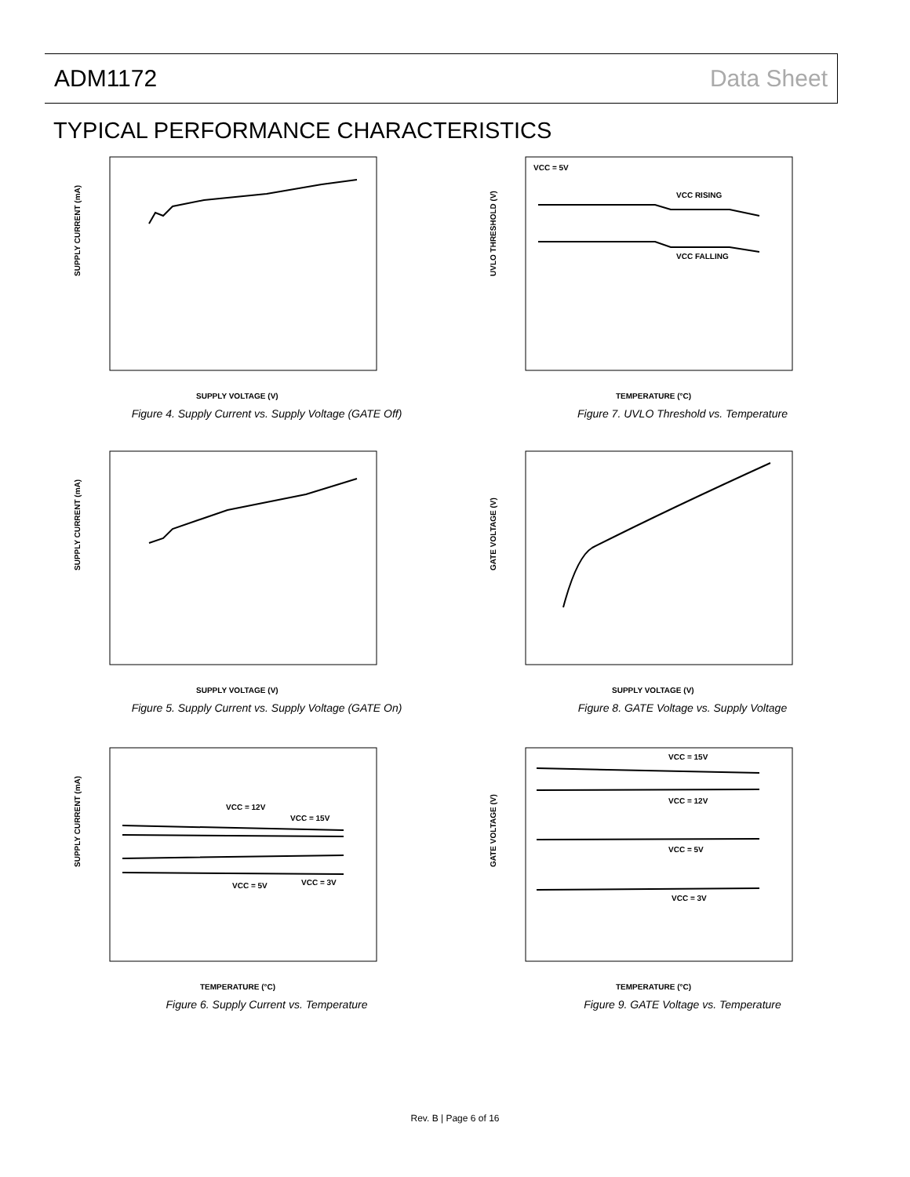ADM1172 Data Sheet
TYPICAL PERFORMANCE CHARACTERISTICS
SUPPLY CURRENT (mA)
SUPPLY VOLTAGE (V)
Figure 4. Supply Current vs. Supply Voltage (GATE Off)
SUPPLY CURRENT (mA)
SUPPLY VOLTAGE (V)
Figure 5. Supply Current vs. Supply Voltage (GATE On)
SUPPLY CURRENT (mA)
TEMPERATURE (°C)
VCC = 12V
VCC = 15V
VCC = 5V
VCC = 3V
Figure 6. Supply Current vs. Temperature
UVLO THRESHOLD (V)
TEMPERATURE (°C)
VCC = 5V
VCC RISING
VCC FALLING
Figure 7. UVLO Threshold vs. Temperature
GATE VOLTAGE (V)
SUPPLY VOLTAGE (V)
Figure 8. GATE Voltage vs. Supply Voltage
GATE VOLTAGE (V)
TEMPERATURE (°C)
VCC = 15V
VCC = 12V
VCC = 5V
VCC = 3V
Figure 9. GATE Voltage vs. Temperature
Rev. B | Page 6 of 16